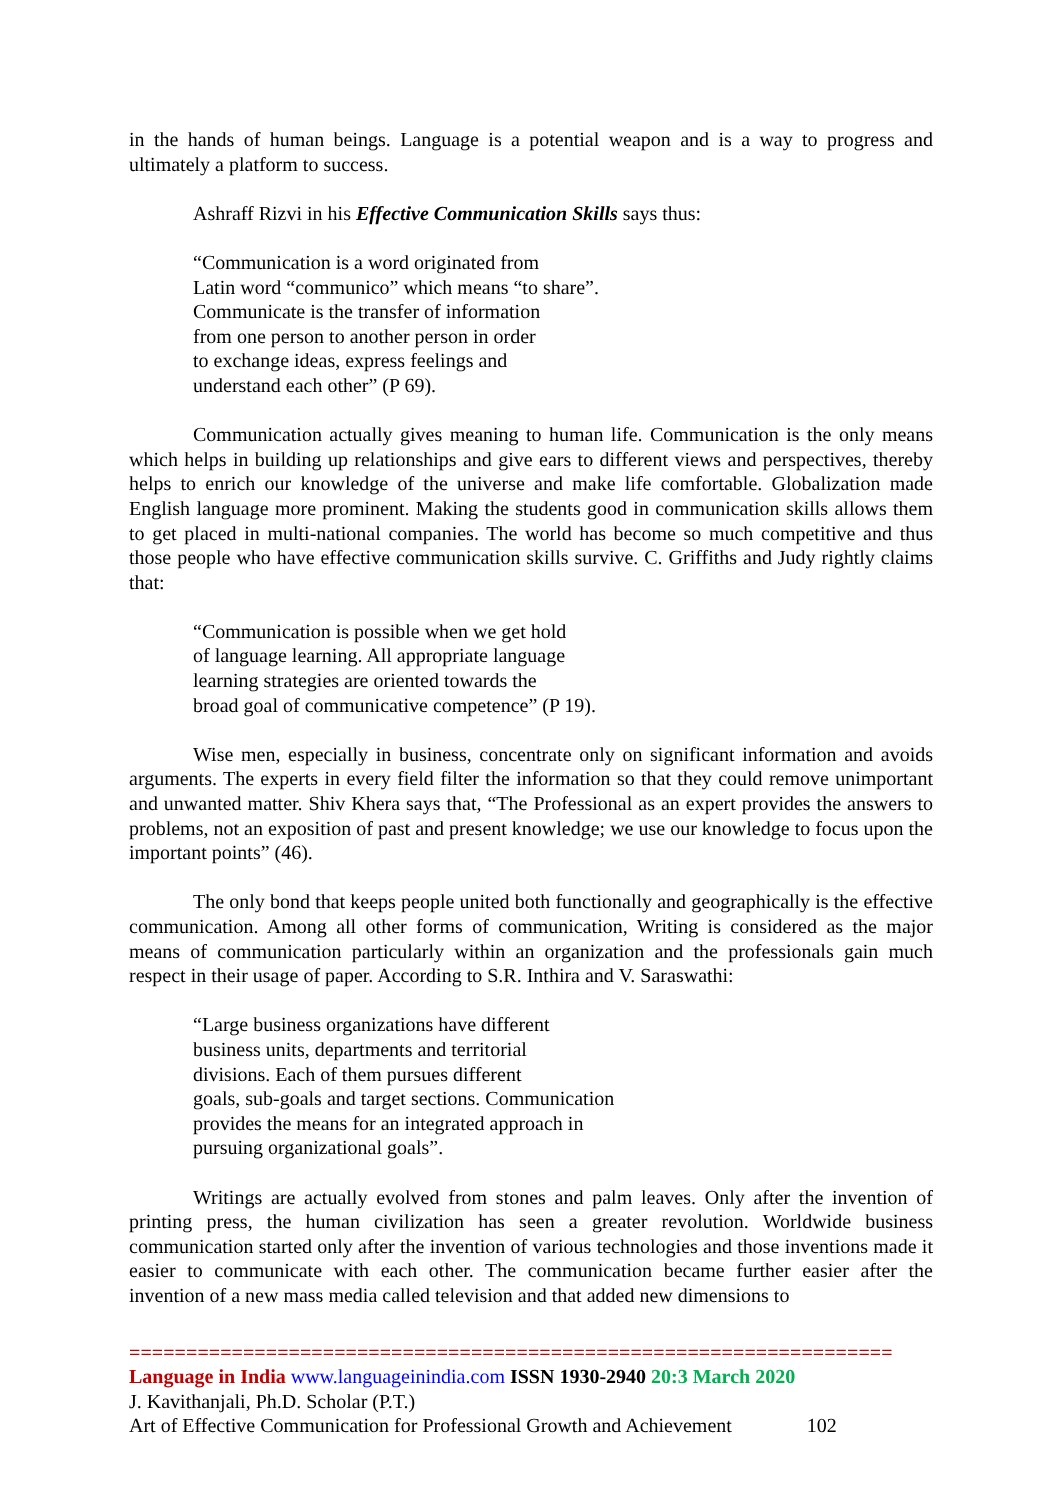in the hands of human beings. Language is a potential weapon and is a way to progress and ultimately a platform to success.
Ashraff Rizvi in his Effective Communication Skills says thus:
“Communication is a word originated from
Latin word “communico” which means “to share”.
Communicate is the transfer of information
from one person to another person in order
to exchange ideas, express feelings and
understand each other” (P 69).
Communication actually gives meaning to human life. Communication is the only means which helps in building up relationships and give ears to different views and perspectives, thereby helps to enrich our knowledge of the universe and make life comfortable. Globalization made English language more prominent. Making the students good in communication skills allows them to get placed in multi-national companies. The world has become so much competitive and thus those people who have effective communication skills survive. C. Griffiths and Judy rightly claims that:
“Communication is possible when we get hold
of language learning. All appropriate language
learning strategies are oriented towards the
broad goal of communicative competence” (P 19).
Wise men, especially in business, concentrate only on significant information and avoids arguments. The experts in every field filter the information so that they could remove unimportant and unwanted matter. Shiv Khera says that, “The Professional as an expert provides the answers to problems, not an exposition of past and present knowledge; we use our knowledge to focus upon the important points” (46).
The only bond that keeps people united both functionally and geographically is the effective communication. Among all other forms of communication, Writing is considered as the major means of communication particularly within an organization and the professionals gain much respect in their usage of paper. According to S.R. Inthira and V. Saraswathi:
“Large business organizations have different
business units, departments and territorial
divisions. Each of them pursues different
goals, sub-goals and target sections. Communication
provides the means for an integrated approach in
pursuing organizational goals”.
Writings are actually evolved from stones and palm leaves. Only after the invention of printing press, the human civilization has seen a greater revolution. Worldwide business communication started only after the invention of various technologies and those inventions made it easier to communicate with each other. The communication became further easier after the invention of a new mass media called television and that added new dimensions to
===================================================================
Language in India www.languageinindia.com ISSN 1930-2940 20:3 March 2020
J. Kavithanjali, Ph.D. Scholar (P.T.)
Art of Effective Communication for Professional Growth and Achievement 102